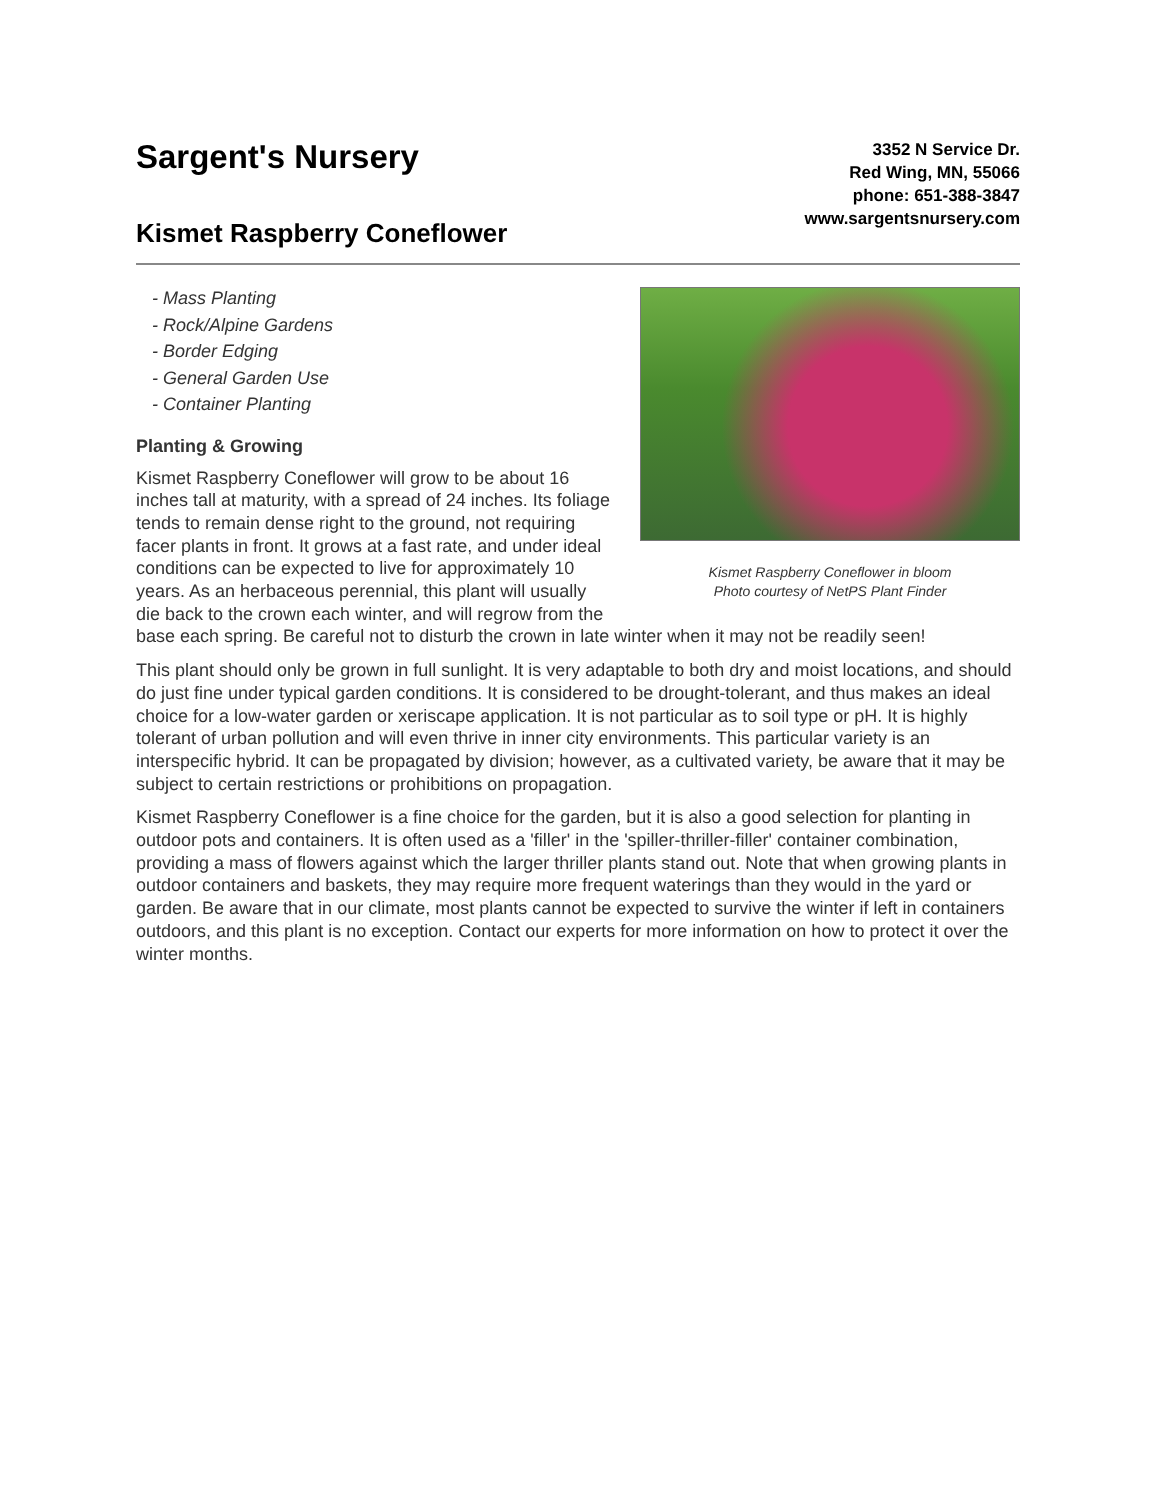Sargent's Nursery
Kismet Raspberry Coneflower
3352 N Service Dr.
Red Wing, MN, 55066
phone: 651-388-3847
www.sargentsnursery.com
Kismet Raspberry Coneflower in bloom
Photo courtesy of NetPS Plant Finder
- Mass Planting
- Rock/Alpine Gardens
- Border Edging
- General Garden Use
- Container Planting
Planting & Growing
Kismet Raspberry Coneflower will grow to be about 16 inches tall at maturity, with a spread of 24 inches. Its foliage tends to remain dense right to the ground, not requiring facer plants in front. It grows at a fast rate, and under ideal conditions can be expected to live for approximately 10 years. As an herbaceous perennial, this plant will usually die back to the crown each winter, and will regrow from the base each spring. Be careful not to disturb the crown in late winter when it may not be readily seen!
This plant should only be grown in full sunlight. It is very adaptable to both dry and moist locations, and should do just fine under typical garden conditions. It is considered to be drought-tolerant, and thus makes an ideal choice for a low-water garden or xeriscape application. It is not particular as to soil type or pH. It is highly tolerant of urban pollution and will even thrive in inner city environments. This particular variety is an interspecific hybrid. It can be propagated by division; however, as a cultivated variety, be aware that it may be subject to certain restrictions or prohibitions on propagation.
Kismet Raspberry Coneflower is a fine choice for the garden, but it is also a good selection for planting in outdoor pots and containers. It is often used as a 'filler' in the 'spiller-thriller-filler' container combination, providing a mass of flowers against which the larger thriller plants stand out. Note that when growing plants in outdoor containers and baskets, they may require more frequent waterings than they would in the yard or garden. Be aware that in our climate, most plants cannot be expected to survive the winter if left in containers outdoors, and this plant is no exception. Contact our experts for more information on how to protect it over the winter months.